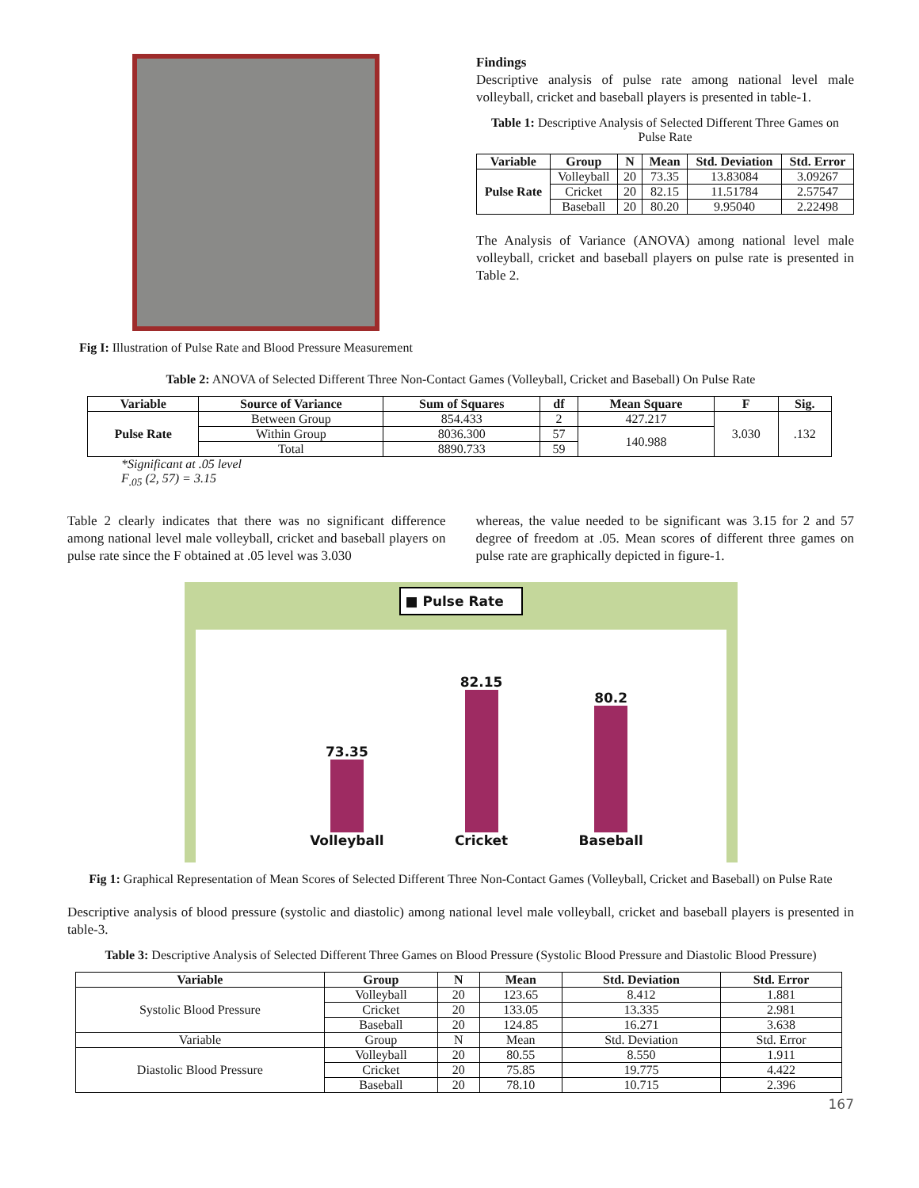Fig I: Illustration of Pulse Rate and Blood Pressure Measurement
Findings
Descriptive analysis of pulse rate among national level male volleyball, cricket and baseball players is presented in table-1.
Table 1: Descriptive Analysis of Selected Different Three Games on Pulse Rate
| Variable | Group | N | Mean | Std. Deviation | Std. Error |
| --- | --- | --- | --- | --- | --- |
| Pulse Rate | Volleyball | 20 | 73.35 | 13.83084 | 3.09267 |
| | Cricket | 20 | 82.15 | 11.51784 | 2.57547 |
| | Baseball | 20 | 80.20 | 9.95040 | 2.22498 |
The Analysis of Variance (ANOVA) among national level male volleyball, cricket and baseball players on pulse rate is presented in Table 2.
Table 2: ANOVA of Selected Different Three Non-Contact Games (Volleyball, Cricket and Baseball) On Pulse Rate
| Variable | Source of Variance | Sum of Squares | df | Mean Square | F | Sig. |
| --- | --- | --- | --- | --- | --- | --- |
| Pulse Rate | Between Group | 854.433 | 2 | 427.217 | 3.030 | .132 |
| | Within Group | 8036.300 | 57 | 140.988 | | |
| | Total | 8890.733 | 59 | | | |
*Significant at .05 level
F<sub>.05</sub> (2, 57) = 3.15
Table 2 clearly indicates that there was no significant difference among national level male volleyball, cricket and baseball players on pulse rate since the F obtained at .05 level was 3.030
whereas, the value needed to be significant was 3.15 for 2 and 57 degree of freedom at .05. Mean scores of different three games on pulse rate are graphically depicted in figure-1.
■ Pulse Rate
73.35
Volleyball
82.15
Cricket
80.2
Baseball
85 80 75 70 65
Fig 1: Graphical Representation of Mean Scores of Selected Different Three Non-Contact Games (Volleyball, Cricket and Baseball) on Pulse Rate
Descriptive analysis of blood pressure (systolic and diastolic) among national level male volleyball, cricket and baseball players is presented in table-3.
Table 3: Descriptive Analysis of Selected Different Three Games on Blood Pressure (Systolic Blood Pressure and Diastolic Blood Pressure)
| Variable | Group | N | Mean | Std. Deviation | Std. Error |
| --- | --- | --- | --- | --- | --- |
| Systolic Blood Pressure | Volleyball | 20 | 123.65 | 8.412 | 1.881 |
| | Cricket | 20 | 133.05 | 13.335 | 2.981 |
| | Baseball | 20 | 124.85 | 16.271 | 3.638 |
| Variable | Group | N | Mean | Std. Deviation | Std. Error |
| Diastolic Blood Pressure | Volleyball | 20 | 80.55 | 8.550 | 1.911 |
| | Cricket | 20 | 75.85 | 19.775 | 4.422 |
| | Baseball | 20 | 78.10 | 10.715 | 2.396 |
167